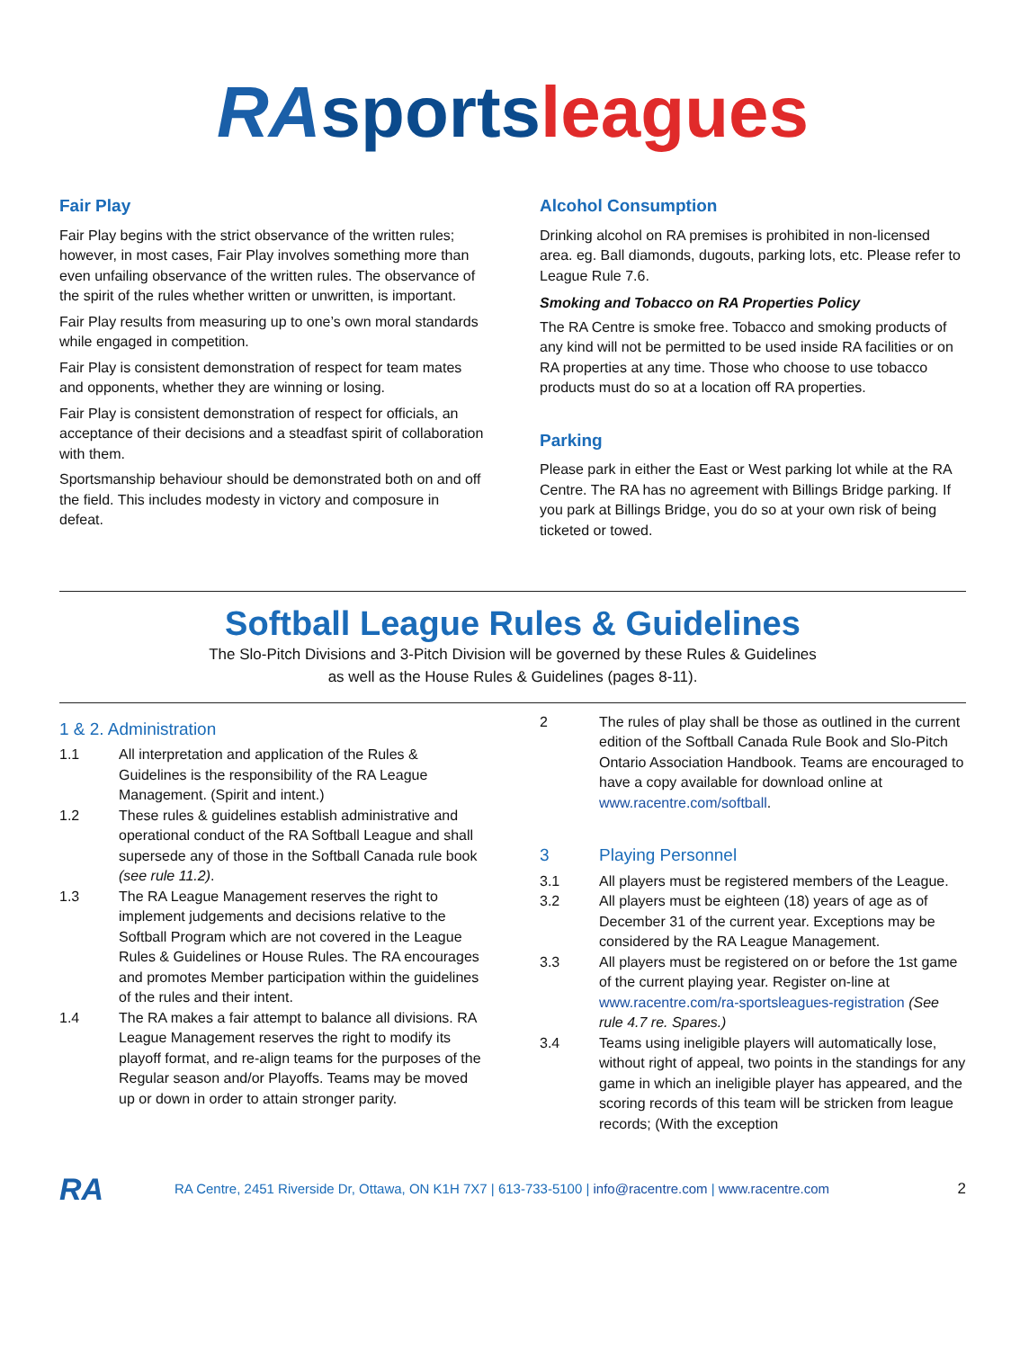RA sports leagues
Fair Play
Fair Play begins with the strict observance of the written rules; however, in most cases, Fair Play involves something more than even unfailing observance of the written rules. The observance of the spirit of the rules whether written or unwritten, is important.
Fair Play results from measuring up to one’s own moral standards while engaged in competition.
Fair Play is consistent demonstration of respect for team mates and opponents, whether they are winning or losing.
Fair Play is consistent demonstration of respect for officials, an acceptance of their decisions and a steadfast spirit of collaboration with them.
Sportsmanship behaviour should be demonstrated both on and off the field. This includes modesty in victory and composure in defeat.
Alcohol Consumption
Drinking alcohol on RA premises is prohibited in non-licensed area. eg. Ball diamonds, dugouts, parking lots, etc. Please refer to League Rule 7.6.
Smoking and Tobacco on RA Properties Policy
The RA Centre is smoke free. Tobacco and smoking products of any kind will not be permitted to be used inside RA facilities or on RA properties at any time. Those who choose to use tobacco products must do so at a location off RA properties.
Parking
Please park in either the East or West parking lot while at the RA Centre. The RA has no agreement with Billings Bridge parking. If you park at Billings Bridge, you do so at your own risk of being ticketed or towed.
Softball League Rules & Guidelines
The Slo-Pitch Divisions and 3-Pitch Division will be governed by these Rules & Guidelines
as well as the House Rules & Guidelines (pages 8-11).
1 & 2. Administration
1.1 All interpretation and application of the Rules & Guidelines is the responsibility of the RA League Management. (Spirit and intent.)
1.2 These rules & guidelines establish administrative and operational conduct of the RA Softball League and shall supersede any of those in the Softball Canada rule book (see rule 11.2).
1.3 The RA League Management reserves the right to implement judgements and decisions relative to the Softball Program which are not covered in the League Rules & Guidelines or House Rules. The RA encourages and promotes Member participation within the guidelines of the rules and their intent.
1.4 The RA makes a fair attempt to balance all divisions. RA League Management reserves the right to modify its playoff format, and re-align teams for the purposes of the Regular season and/or Playoffs. Teams may be moved up or down in order to attain stronger parity.
2 The rules of play shall be those as outlined in the current edition of the Softball Canada Rule Book and Slo-Pitch Ontario Association Handbook. Teams are encouraged to have a copy available for download online at www.racentre.com/softball.
3 Playing Personnel
3.1 All players must be registered members of the League.
3.2 All players must be eighteen (18) years of age as of December 31 of the current year. Exceptions may be considered by the RA League Management.
3.3 All players must be registered on or before the 1st game of the current playing year. Register on-line at www.racentre.com/ra-sportsleagues-registration (See rule 4.7 re. Spares.)
3.4 Teams using ineligible players will automatically lose, without right of appeal, two points in the standings for any game in which an ineligible player has appeared, and the scoring records of this team will be stricken from league records; (With the exception
RA RA Centre, 2451 Riverside Dr, Ottawa, ON K1H 7X7 | 613-733-5100 | info@racentre.com | www.racentre.com 2